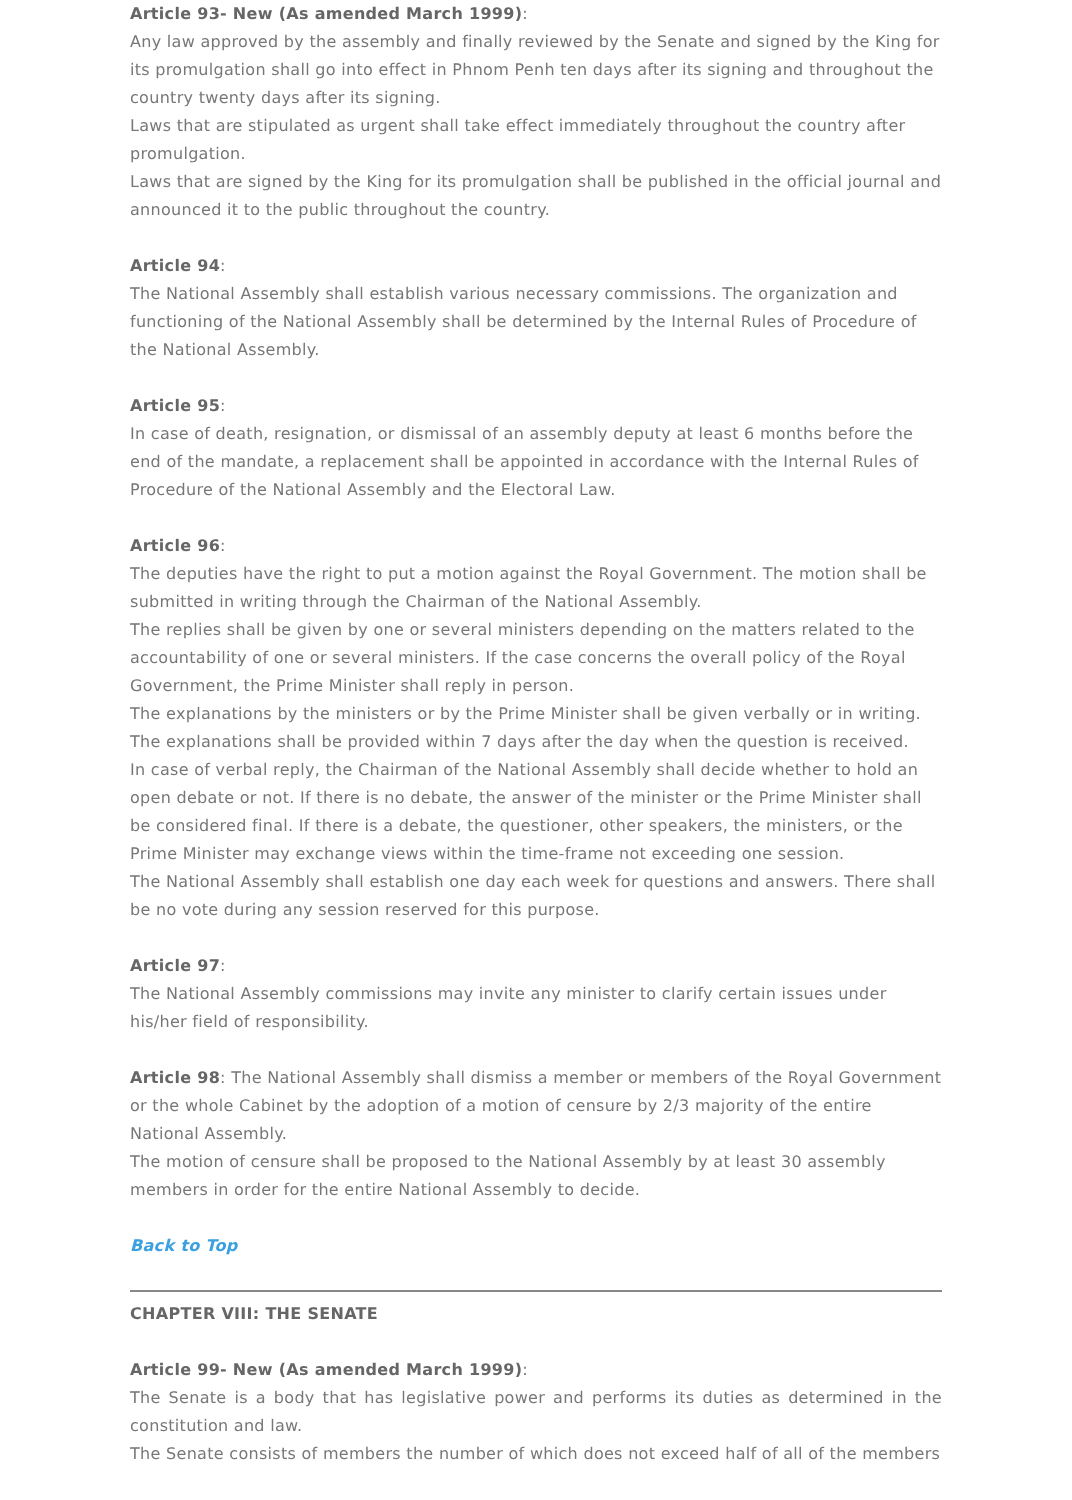Article 93- New (As amended March 1999):
Any law approved by the assembly and finally reviewed by the Senate and signed by the King for its promulgation shall go into effect in Phnom Penh ten days after its signing and throughout the country twenty days after its signing.
Laws that are stipulated as urgent shall take effect immediately throughout the country after promulgation.
Laws that are signed by the King for its promulgation shall be published in the official journal and announced it to the public throughout the country.
Article 94:
The National Assembly shall establish various necessary commissions. The organization and functioning of the National Assembly shall be determined by the Internal Rules of Procedure of the National Assembly.
Article 95:
In case of death, resignation, or dismissal of an assembly deputy at least 6 months before the end of the mandate, a replacement shall be appointed in accordance with the Internal Rules of Procedure of the National Assembly and the Electoral Law.
Article 96:
The deputies have the right to put a motion against the Royal Government. The motion shall be submitted in writing through the Chairman of the National Assembly.
The replies shall be given by one or several ministers depending on the matters related to the accountability of one or several ministers. If the case concerns the overall policy of the Royal Government, the Prime Minister shall reply in person.
The explanations by the ministers or by the Prime Minister shall be given verbally or in writing.
The explanations shall be provided within 7 days after the day when the question is received.
In case of verbal reply, the Chairman of the National Assembly shall decide whether to hold an open debate or not. If there is no debate, the answer of the minister or the Prime Minister shall be considered final. If there is a debate, the questioner, other speakers, the ministers, or the Prime Minister may exchange views within the time-frame not exceeding one session.
The National Assembly shall establish one day each week for questions and answers. There shall be no vote during any session reserved for this purpose.
Article 97:
The National Assembly commissions may invite any minister to clarify certain issues under his/her field of responsibility.
Article 98: The National Assembly shall dismiss a member or members of the Royal Government or the whole Cabinet by the adoption of a motion of censure by 2/3 majority of the entire National Assembly.
The motion of censure shall be proposed to the National Assembly by at least 30 assembly members in order for the entire National Assembly to decide.
Back to Top
CHAPTER VIII: THE SENATE
Article 99- New (As amended March 1999):
The Senate is a body that has legislative power and performs its duties as determined in the constitution and law.
The Senate consists of members the number of which does not exceed half of all of the members